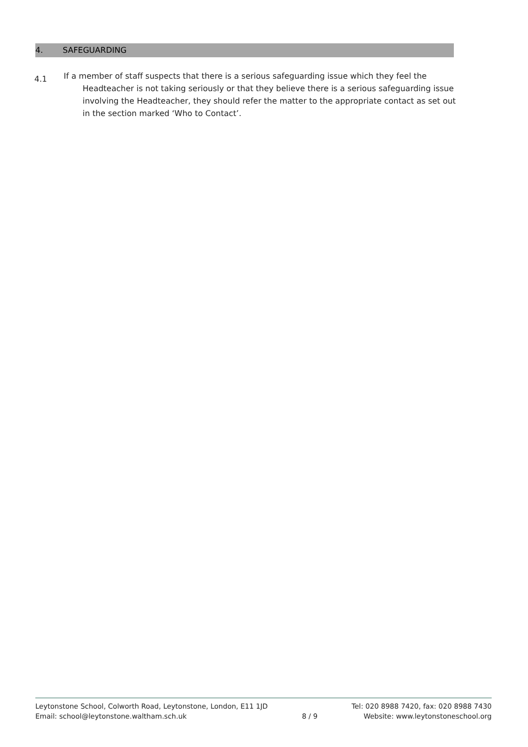4. SAFEGUARDING
4.1
If a member of staff suspects that there is a serious safeguarding issue which they feel the Headteacher is not taking seriously or that they believe there is a serious safeguarding issue involving the Headteacher, they should refer the matter to the appropriate contact as set out in the section marked ‘Who to Contact’.
Leytonstone School, Colworth Road, Leytonstone, London, E11 1JD
Email: school@leytonstone.waltham.sch.uk
8 / 9
Tel: 020 8988 7420, fax: 020 8988 7430
Website: www.leytonstoneschool.org